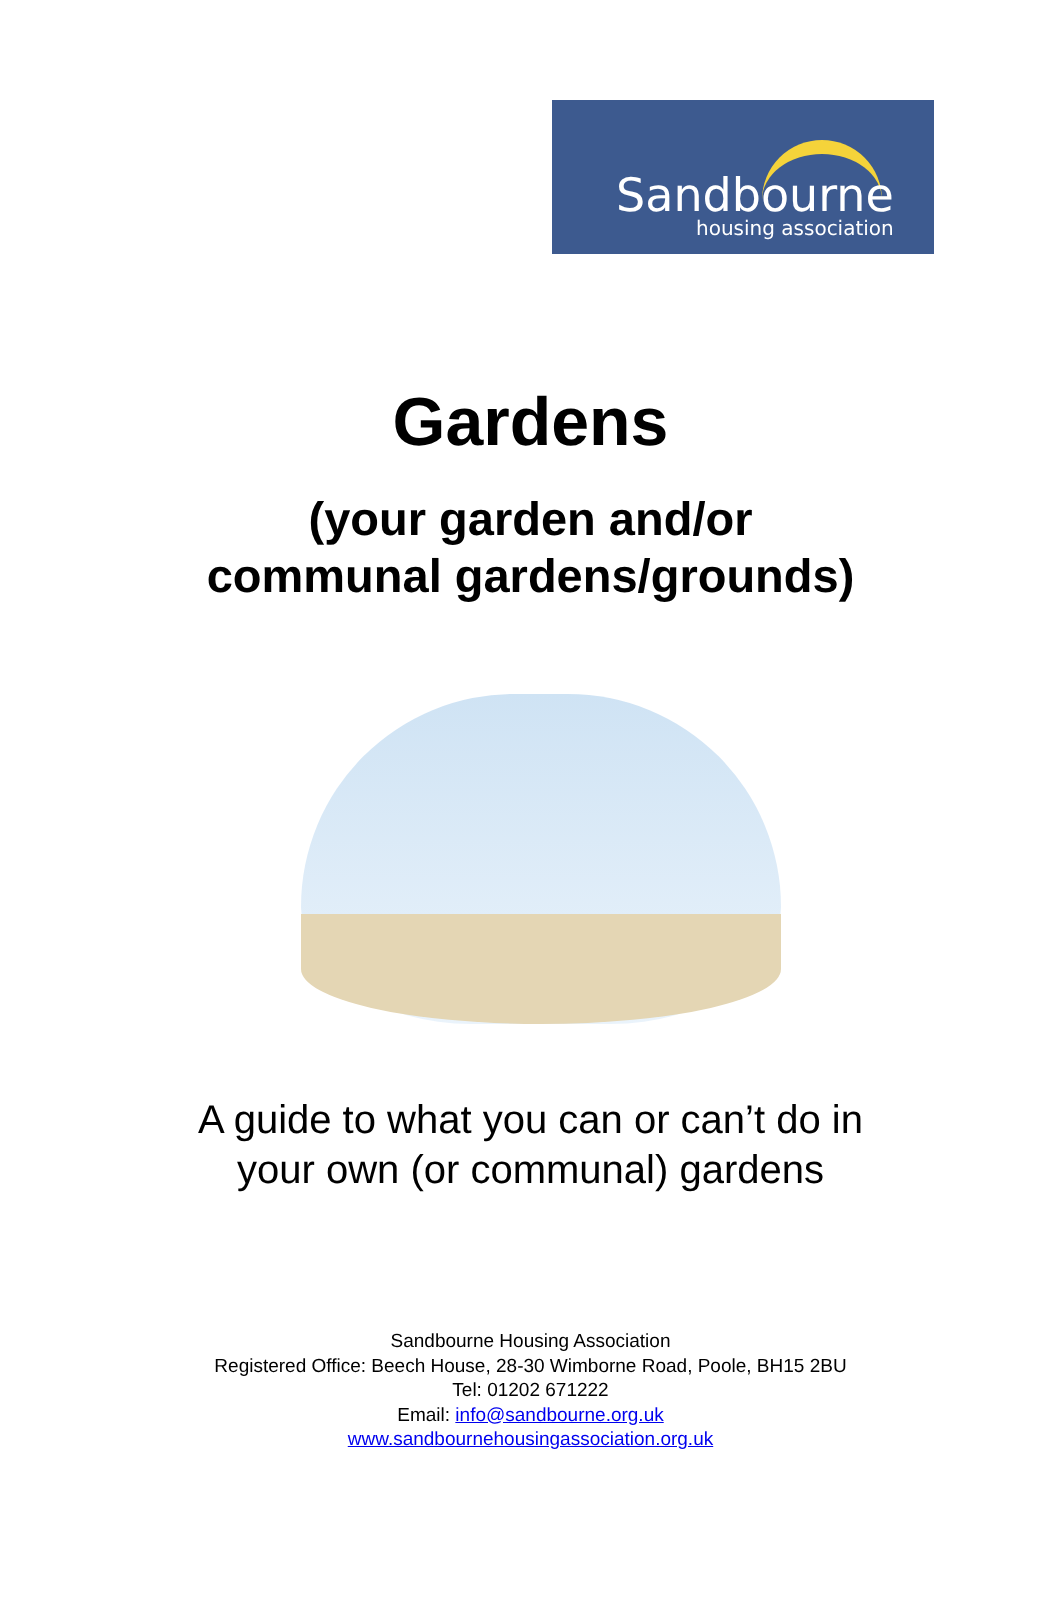Sandbourne
housing association
Gardens
(your garden and/or
communal gardens/grounds)
A guide to what you can or can’t do in
your own (or communal) gardens
Sandbourne Housing Association
Registered Office: Beech House, 28-30 Wimborne Road, Poole, BH15 2BU
Tel: 01202 671222
Email: info@sandbourne.org.uk
www.sandbournehousingassociation.org.uk